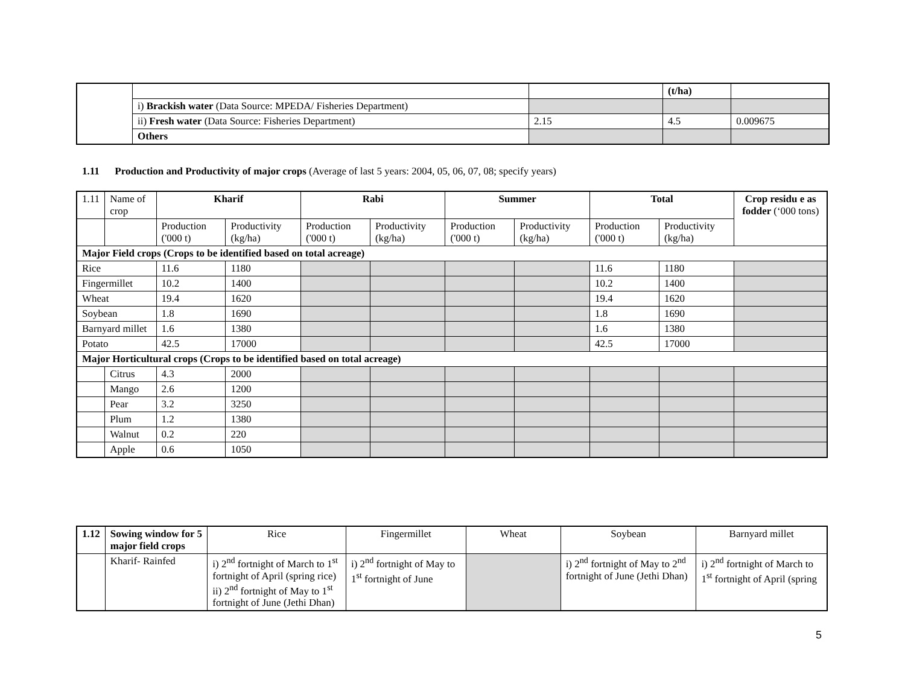| | | | (t/ha) | |
| | i) Brackish water (Data Source: MPEDA/ Fisheries Department) | | | |
| | ii) Fresh water (Data Source: Fisheries Department) | 2.15 | 4.5 | 0.009675 |
| | Others | | | |
1.11 Production and Productivity of major crops (Average of last 5 years: 2004, 05, 06, 07, 08; specify years)
| 1.11 | Name of crop | Kharif | | Rabi | | Summer | | Total | | Crop residu e as fodder (‘000 tons) |
| | | Production ('000 t) | Productivity (kg/ha) | Production ('000 t) | Productivity (kg/ha) | Production ('000 t) | Productivity (kg/ha) | Production ('000 t) | Productivity (kg/ha) | |
| Major Field crops (Crops to be identified based on total acreage) | | | | | | | | | | |
| Rice | | 11.6 | 1180 | | | | | 11.6 | 1180 | |
| Fingermillet | | 10.2 | 1400 | | | | | 10.2 | 1400 | |
| Wheat | | 19.4 | 1620 | | | | | 19.4 | 1620 | |
| Soybean | | 1.8 | 1690 | | | | | 1.8 | 1690 | |
| Barnyard millet | | 1.6 | 1380 | | | | | 1.6 | 1380 | |
| Potato | | 42.5 | 17000 | | | | | 42.5 | 17000 | |
| Major Horticultural crops (Crops to be identified based on total acreage) | | | | | | | | | | |
| | Citrus | 4.3 | 2000 | | | | | | | |
| | Mango | 2.6 | 1200 | | | | | | | |
| | Pear | 3.2 | 3250 | | | | | | | |
| | Plum | 1.2 | 1380 | | | | | | | |
| | Walnut | 0.2 | 220 | | | | | | | |
| | Apple | 0.6 | 1050 | | | | | | | |
| 1.12 | Sowing window for 5 major field crops | Rice | Fingermillet | Wheat | Soybean | Barnyard millet |
| | Kharif- Rainfed | i) 2<sup>nd</sup> fortnight of March to 1<sup>st</sup> fortnight of April (spring rice) ii) 2<sup>nd</sup> fortnight of May to 1<sup>st</sup> fortnight of June (Jethi Dhan) | i) 2<sup>nd</sup> fortnight of May to 1<sup>st</sup> fortnight of June | | i) 2<sup>nd</sup> fortnight of May to 2<sup>nd</sup> fortnight of June (Jethi Dhan) | i) 2<sup>nd</sup> fortnight of March to 1<sup>st</sup> fortnight of April (spring |
5